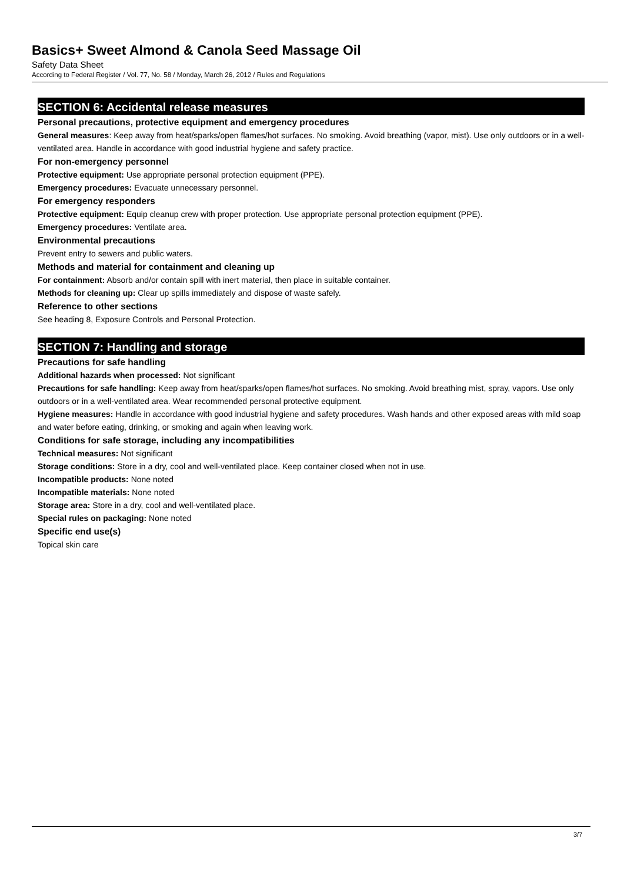Basics+ Sweet Almond & Canola Seed Massage Oil
Safety Data Sheet
According to Federal Register / Vol. 77, No. 58 / Monday, March 26, 2012 / Rules and Regulations
SECTION 6: Accidental release measures
Personal precautions, protective equipment and emergency procedures
General measures: Keep away from heat/sparks/open flames/hot surfaces. No smoking. Avoid breathing (vapor, mist). Use only outdoors or in a well-ventilated area. Handle in accordance with good industrial hygiene and safety practice.
For non-emergency personnel
Protective equipment: Use appropriate personal protection equipment (PPE).
Emergency procedures: Evacuate unnecessary personnel.
For emergency responders
Protective equipment: Equip cleanup crew with proper protection. Use appropriate personal protection equipment (PPE).
Emergency procedures: Ventilate area.
Environmental precautions
Prevent entry to sewers and public waters.
Methods and material for containment and cleaning up
For containment: Absorb and/or contain spill with inert material, then place in suitable container.
Methods for cleaning up: Clear up spills immediately and dispose of waste safely.
Reference to other sections
See heading 8, Exposure Controls and Personal Protection.
SECTION 7: Handling and storage
Precautions for safe handling
Additional hazards when processed: Not significant
Precautions for safe handling: Keep away from heat/sparks/open flames/hot surfaces. No smoking. Avoid breathing mist, spray, vapors. Use only outdoors or in a well-ventilated area. Wear recommended personal protective equipment.
Hygiene measures: Handle in accordance with good industrial hygiene and safety procedures. Wash hands and other exposed areas with mild soap and water before eating, drinking, or smoking and again when leaving work.
Conditions for safe storage, including any incompatibilities
Technical measures: Not significant
Storage conditions: Store in a dry, cool and well-ventilated place. Keep container closed when not in use.
Incompatible products: None noted
Incompatible materials: None noted
Storage area: Store in a dry, cool and well-ventilated place.
Special rules on packaging: None noted
Specific end use(s)
Topical skin care
3/7